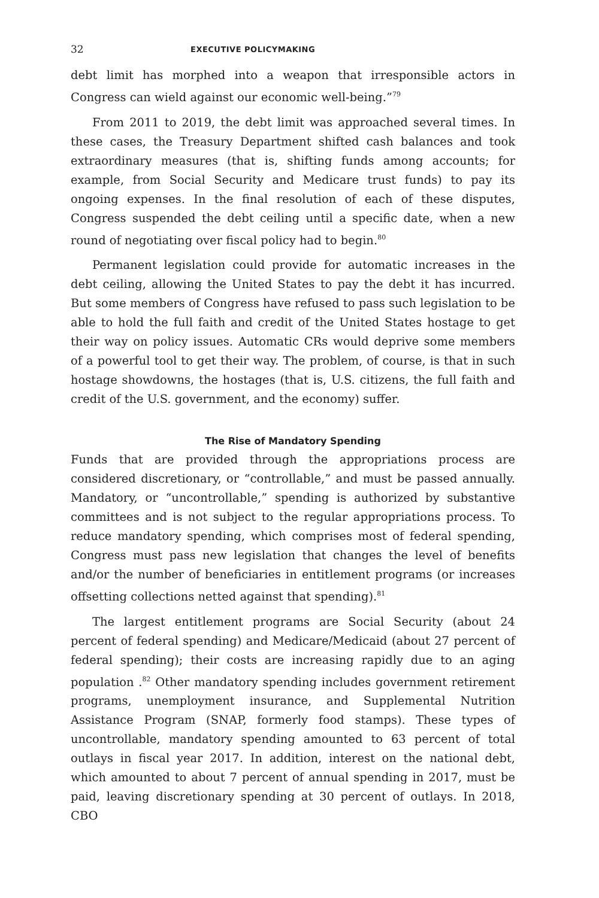32 EXECUTIVE POLICYMAKING
debt limit has morphed into a weapon that irresponsible actors in Congress can wield against our economic well-being.”<sup>79</sup>
From 2011 to 2019, the debt limit was approached several times. In these cases, the Treasury Department shifted cash balances and took extraordinary measures (that is, shifting funds among accounts; for example, from Social Security and Medicare trust funds) to pay its ongoing expenses. In the final resolution of each of these disputes, Congress suspended the debt ceiling until a specific date, when a new round of negotiating over fiscal policy had to begin.<sup>80</sup>
Permanent legislation could provide for automatic increases in the debt ceiling, allowing the United States to pay the debt it has incurred. But some members of Congress have refused to pass such legislation to be able to hold the full faith and credit of the United States hostage to get their way on policy issues. Automatic CRs would deprive some members of a powerful tool to get their way. The problem, of course, is that in such hostage showdowns, the hostages (that is, U.S. citizens, the full faith and credit of the U.S. government, and the economy) suffer.
The Rise of Mandatory Spending
Funds that are provided through the appropriations process are considered discretionary, or “controllable,” and must be passed annually. Mandatory, or “uncontrollable,” spending is authorized by substantive committees and is not subject to the regular appropriations process. To reduce mandatory spending, which comprises most of federal spending, Congress must pass new legislation that changes the level of benefits and/or the number of beneficiaries in entitlement programs (or increases offsetting collections netted against that spending).<sup>81</sup>
The largest entitlement programs are Social Security (about 24 percent of federal spending) and Medicare/Medicaid (about 27 percent of federal spending); their costs are increasing rapidly due to an aging population .<sup>82</sup> Other mandatory spending includes government retirement programs, unemployment insurance, and Supplemental Nutrition Assistance Program (SNAP, formerly food stamps). These types of uncontrollable, mandatory spending amounted to 63 percent of total outlays in fiscal year 2017. In addition, interest on the national debt, which amounted to about 7 percent of annual spending in 2017, must be paid, leaving discretionary spending at 30 percent of outlays. In 2018, CBO